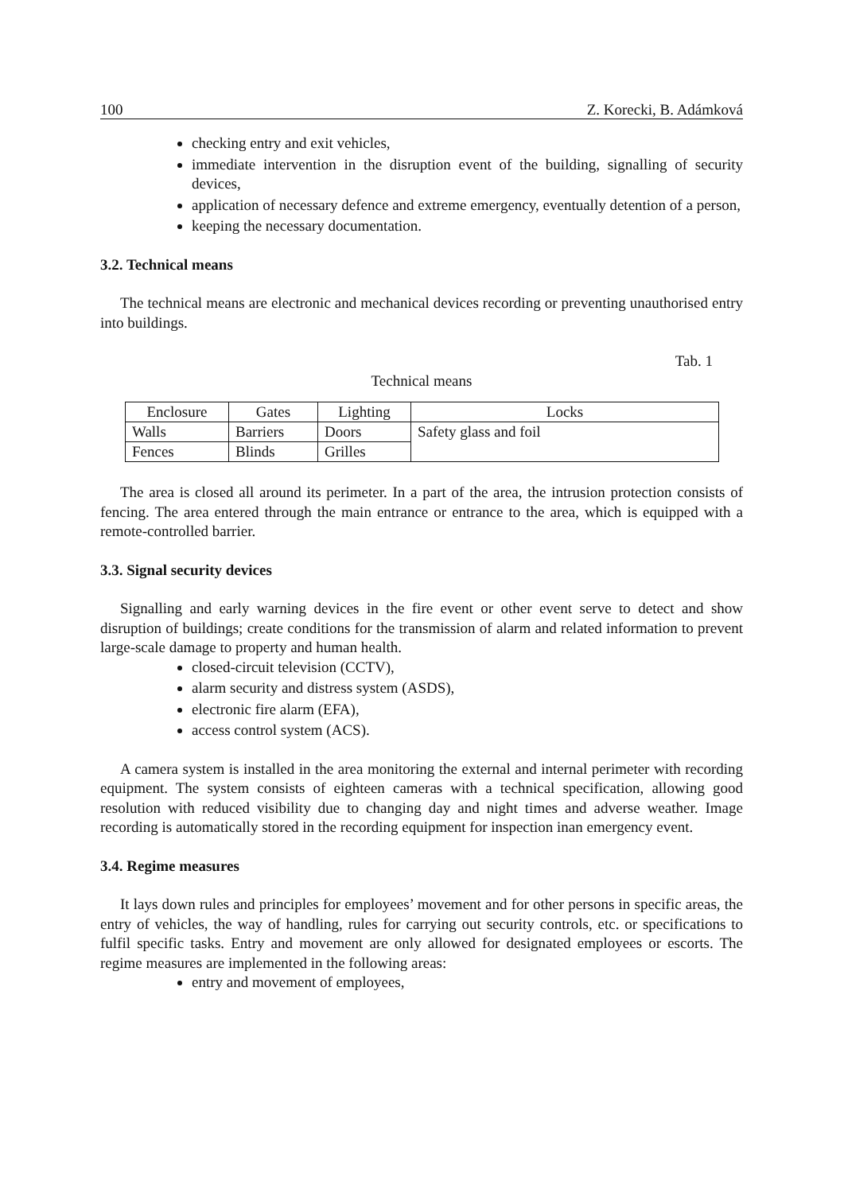100 Z. Korecki, B. Adámková
checking entry and exit vehicles,
immediate intervention in the disruption event of the building, signalling of security devices,
application of necessary defence and extreme emergency, eventually detention of a person,
keeping the necessary documentation.
3.2. Technical means
The technical means are electronic and mechanical devices recording or preventing unauthorised entry into buildings.
Tab. 1
Technical means
| Enclosure | Gates | Lighting | Locks |
| Walls | Barriers | Doors | Safety glass and foil |
| Fences | Blinds | Grilles | |
The area is closed all around its perimeter. In a part of the area, the intrusion protection consists of fencing. The area entered through the main entrance or entrance to the area, which is equipped with a remote-controlled barrier.
3.3. Signal security devices
Signalling and early warning devices in the fire event or other event serve to detect and show disruption of buildings; create conditions for the transmission of alarm and related information to prevent large-scale damage to property and human health.
closed-circuit television (CCTV),
alarm security and distress system (ASDS),
electronic fire alarm (EFA),
access control system (ACS).
A camera system is installed in the area monitoring the external and internal perimeter with recording equipment. The system consists of eighteen cameras with a technical specification, allowing good resolution with reduced visibility due to changing day and night times and adverse weather. Image recording is automatically stored in the recording equipment for inspection inan emergency event.
3.4. Regime measures
It lays down rules and principles for employees’ movement and for other persons in specific areas, the entry of vehicles, the way of handling, rules for carrying out security controls, etc. or specifications to fulfil specific tasks. Entry and movement are only allowed for designated employees or escorts. The regime measures are implemented in the following areas:
entry and movement of employees,